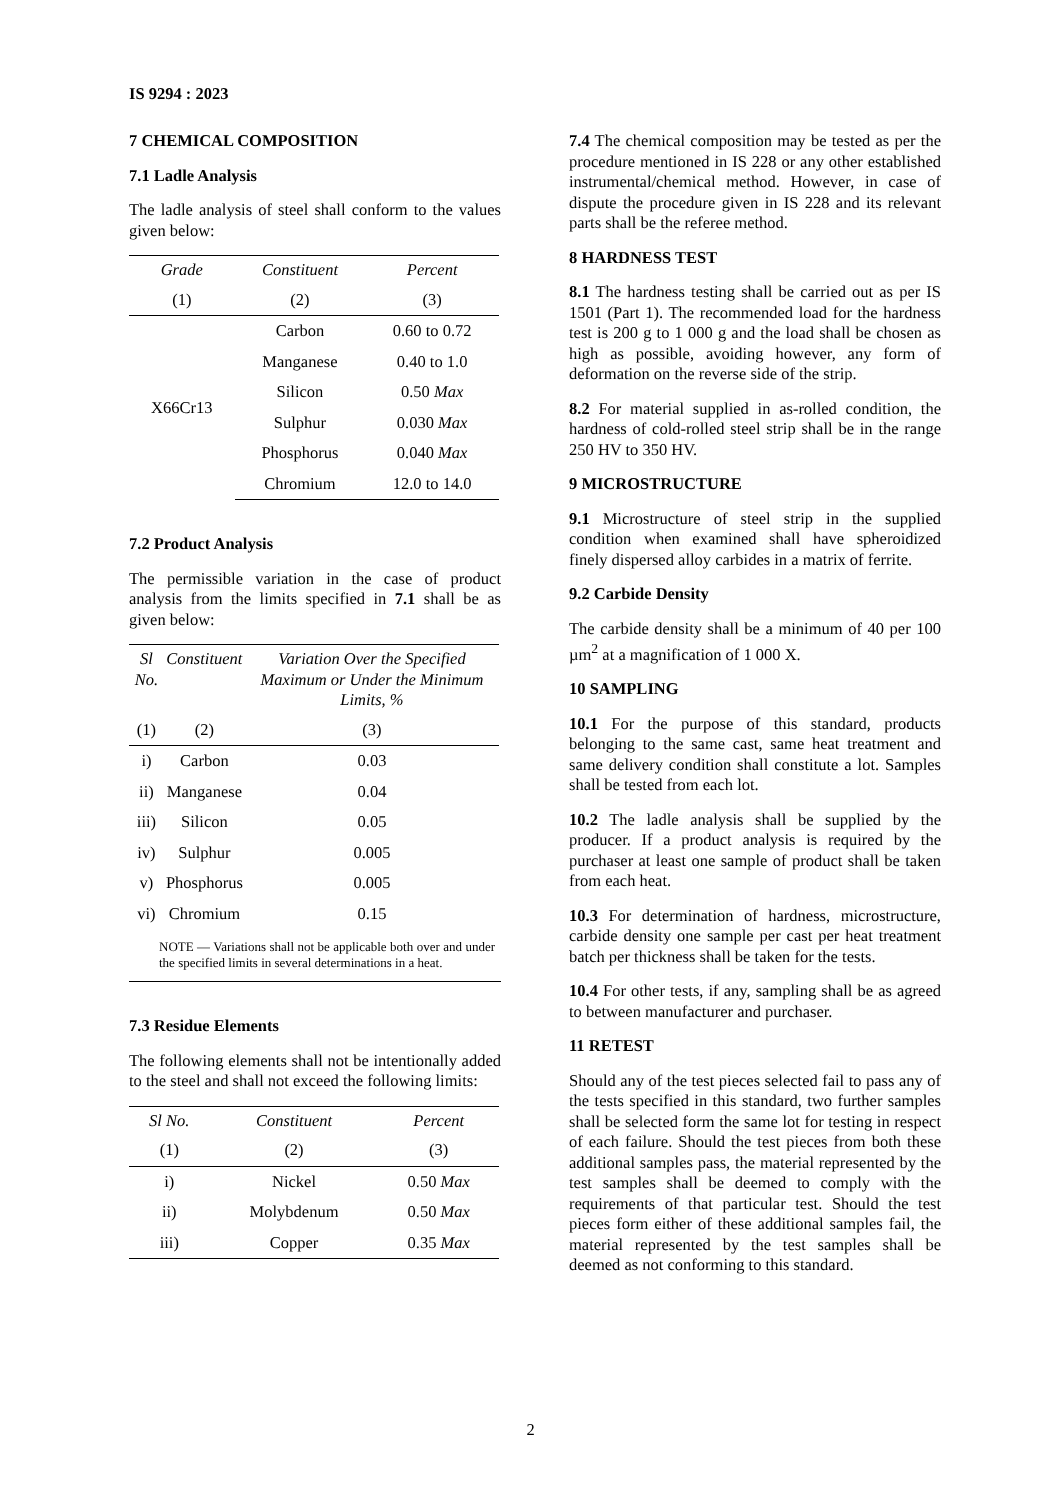IS 9294 : 2023
7 CHEMICAL COMPOSITION
7.1 Ladle Analysis
The ladle analysis of steel shall conform to the values given below:
| Grade | Constituent | Percent |
| --- | --- | --- |
| (1) | (2) | (3) |
| X66Cr13 | Carbon | 0.60 to 0.72 |
| | Manganese | 0.40 to 1.0 |
| | Silicon | 0.50 Max |
| | Sulphur | 0.030 Max |
| | Phosphorus | 0.040 Max |
| | Chromium | 12.0 to 14.0 |
7.2 Product Analysis
The permissible variation in the case of product analysis from the limits specified in 7.1 shall be as given below:
| Sl No. | Constituent | Variation Over the Specified Maximum or Under the Minimum Limits, % |
| --- | --- | --- |
| (1) | (2) | (3) |
| i) | Carbon | 0.03 |
| ii) | Manganese | 0.04 |
| iii) | Silicon | 0.05 |
| iv) | Sulphur | 0.005 |
| v) | Phosphorus | 0.005 |
| vi) | Chromium | 0.15 |
NOTE — Variations shall not be applicable both over and under the specified limits in several determinations in a heat.
7.3 Residue Elements
The following elements shall not be intentionally added to the steel and shall not exceed the following limits:
| Sl No. | Constituent | Percent |
| --- | --- | --- |
| (1) | (2) | (3) |
| i) | Nickel | 0.50 Max |
| ii) | Molybdenum | 0.50 Max |
| iii) | Copper | 0.35 Max |
7.4 The chemical composition may be tested as per the procedure mentioned in IS 228 or any other established instrumental/chemical method. However, in case of dispute the procedure given in IS 228 and its relevant parts shall be the referee method.
8 HARDNESS TEST
8.1 The hardness testing shall be carried out as per IS 1501 (Part 1). The recommended load for the hardness test is 200 g to 1 000 g and the load shall be chosen as high as possible, avoiding however, any form of deformation on the reverse side of the strip.
8.2 For material supplied in as-rolled condition, the hardness of cold-rolled steel strip shall be in the range 250 HV to 350 HV.
9 MICROSTRUCTURE
9.1 Microstructure of steel strip in the supplied condition when examined shall have spheroidized finely dispersed alloy carbides in a matrix of ferrite.
9.2 Carbide Density
The carbide density shall be a minimum of 40 per 100 µm<sup>2</sup> at a magnification of 1 000 X.
10 SAMPLING
10.1 For the purpose of this standard, products belonging to the same cast, same heat treatment and same delivery condition shall constitute a lot. Samples shall be tested from each lot.
10.2 The ladle analysis shall be supplied by the producer. If a product analysis is required by the purchaser at least one sample of product shall be taken from each heat.
10.3 For determination of hardness, microstructure, carbide density one sample per cast per heat treatment batch per thickness shall be taken for the tests.
10.4 For other tests, if any, sampling shall be as agreed to between manufacturer and purchaser.
11 RETEST
Should any of the test pieces selected fail to pass any of the tests specified in this standard, two further samples shall be selected form the same lot for testing in respect of each failure. Should the test pieces from both these additional samples pass, the material represented by the test samples shall be deemed to comply with the requirements of that particular test. Should the test pieces form either of these additional samples fail, the material represented by the test samples shall be deemed as not conforming to this standard.
2